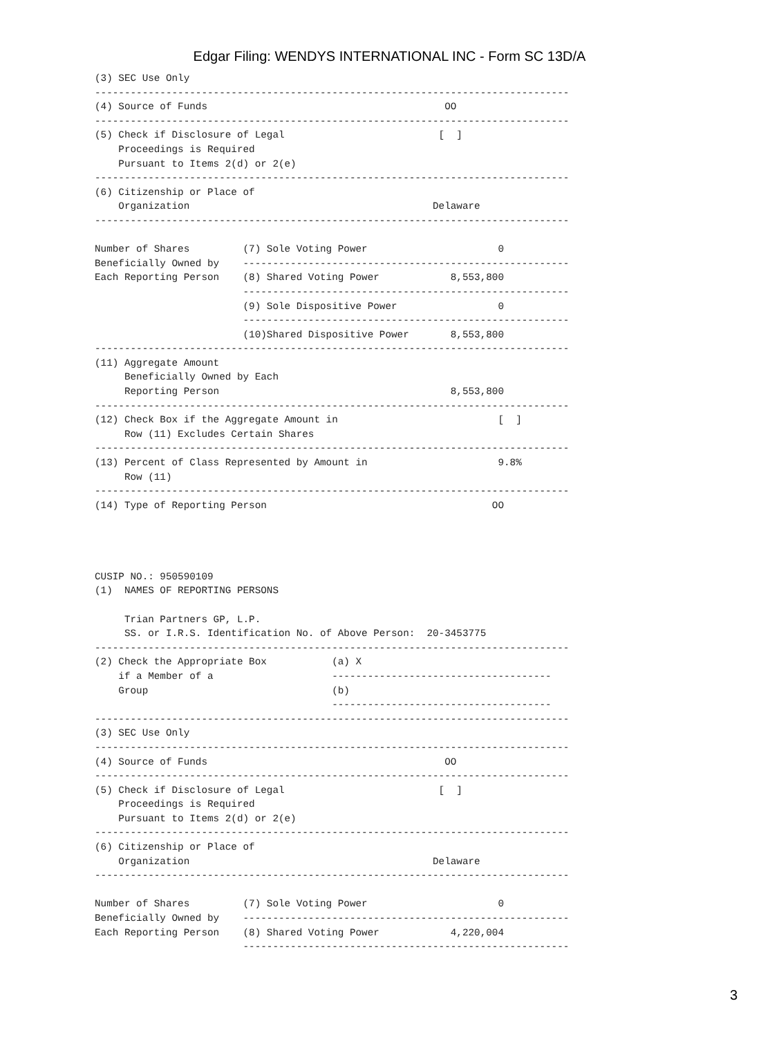Edgar Filing: WENDYS INTERNATIONAL INC - Form SC 13D/A
(3) SEC Use Only
--------------------------------------------------------------------------------
(4) Source of Funds                                        OO
--------------------------------------------------------------------------------
(5) Check if Disclosure of Legal                          [  ]
    Proceedings is Required
    Pursuant to Items 2(d) or 2(e)
--------------------------------------------------------------------------------
(6) Citizenship or Place of
    Organization                                         Delaware
--------------------------------------------------------------------------------

Number of Shares         (7) Sole Voting Power                      0
Beneficially Owned by    -------------------------------------------------------
Each Reporting Person    (8) Shared Voting Power            8,553,800
                         -------------------------------------------------------
                         (9) Sole Dispositive Power                 0
                         -------------------------------------------------------
                         (10)Shared Dispositive Power       8,553,800
--------------------------------------------------------------------------------
(11) Aggregate Amount
     Beneficially Owned by Each
     Reporting Person                                       8,553,800
--------------------------------------------------------------------------------
(12) Check Box if the Aggregate Amount in                           [  ]
     Row (11) Excludes Certain Shares
--------------------------------------------------------------------------------
(13) Percent of Class Represented by Amount in                      9.8%
     Row (11)
--------------------------------------------------------------------------------
(14) Type of Reporting Person                                      OO




CUSIP NO.: 950590109
(1)  NAMES OF REPORTING PERSONS

     Trian Partners GP, L.P.
     SS. or I.R.S. Identification No. of Above Person:  20-3453775
--------------------------------------------------------------------------------
(2) Check the Appropriate Box           (a) X
    if a Member of a                    -------------------------------------
    Group                               (b)
                                        -------------------------------------
--------------------------------------------------------------------------------
(3) SEC Use Only
--------------------------------------------------------------------------------
(4) Source of Funds                                        OO
--------------------------------------------------------------------------------
(5) Check if Disclosure of Legal                          [  ]
    Proceedings is Required
    Pursuant to Items 2(d) or 2(e)
--------------------------------------------------------------------------------
(6) Citizenship or Place of
    Organization                                         Delaware
--------------------------------------------------------------------------------

Number of Shares         (7) Sole Voting Power                      0
Beneficially Owned by    -------------------------------------------------------
Each Reporting Person    (8) Shared Voting Power            4,220,004
                         -------------------------------------------------------
3